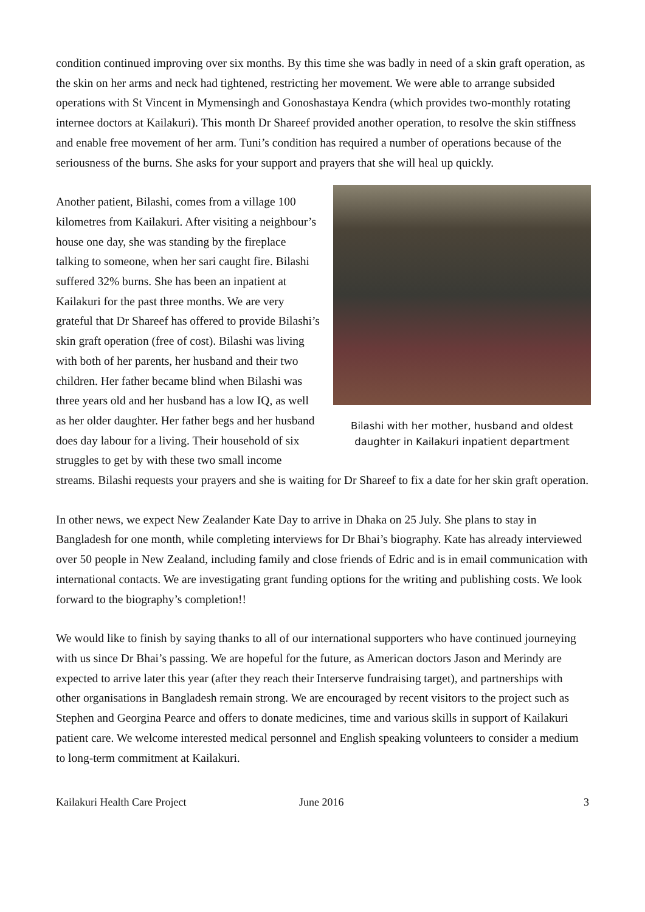condition continued improving over six months. By this time she was badly in need of a skin graft operation, as the skin on her arms and neck had tightened, restricting her movement. We were able to arrange subsided operations with St Vincent in Mymensingh and Gonoshastaya Kendra (which provides two-monthly rotating internee doctors at Kailakuri). This month Dr Shareef provided another operation, to resolve the skin stiffness and enable free movement of her arm. Tuni’s condition has required a number of operations because of the seriousness of the burns. She asks for your support and prayers that she will heal up quickly.
Bilashi with her mother, husband and oldest daughter in Kailakuri inpatient department
Another patient, Bilashi, comes from a village 100 kilometres from Kailakuri. After visiting a neighbour’s house one day, she was standing by the fireplace talking to someone, when her sari caught fire. Bilashi suffered 32% burns. She has been an inpatient at Kailakuri for the past three months. We are very grateful that Dr Shareef has offered to provide Bilashi’s skin graft operation (free of cost). Bilashi was living with both of her parents, her husband and their two children. Her father became blind when Bilashi was three years old and her husband has a low IQ, as well as her older daughter. Her father begs and her husband does day labour for a living. Their household of six struggles to get by with these two small income streams. Bilashi requests your prayers and she is waiting for Dr Shareef to fix a date for her skin graft operation.
In other news, we expect New Zealander Kate Day to arrive in Dhaka on 25 July. She plans to stay in Bangladesh for one month, while completing interviews for Dr Bhai’s biography. Kate has already interviewed over 50 people in New Zealand, including family and close friends of Edric and is in email communication with international contacts. We are investigating grant funding options for the writing and publishing costs. We look forward to the biography’s completion!!
We would like to finish by saying thanks to all of our international supporters who have continued journeying with us since Dr Bhai’s passing. We are hopeful for the future, as American doctors Jason and Merindy are expected to arrive later this year (after they reach their Interserve fundraising target), and partnerships with other organisations in Bangladesh remain strong. We are encouraged by recent visitors to the project such as Stephen and Georgina Pearce and offers to donate medicines, time and various skills in support of Kailakuri patient care. We welcome interested medical personnel and English speaking volunteers to consider a medium to long-term commitment at Kailakuri.
Kailakuri Health Care Project June 2016 3